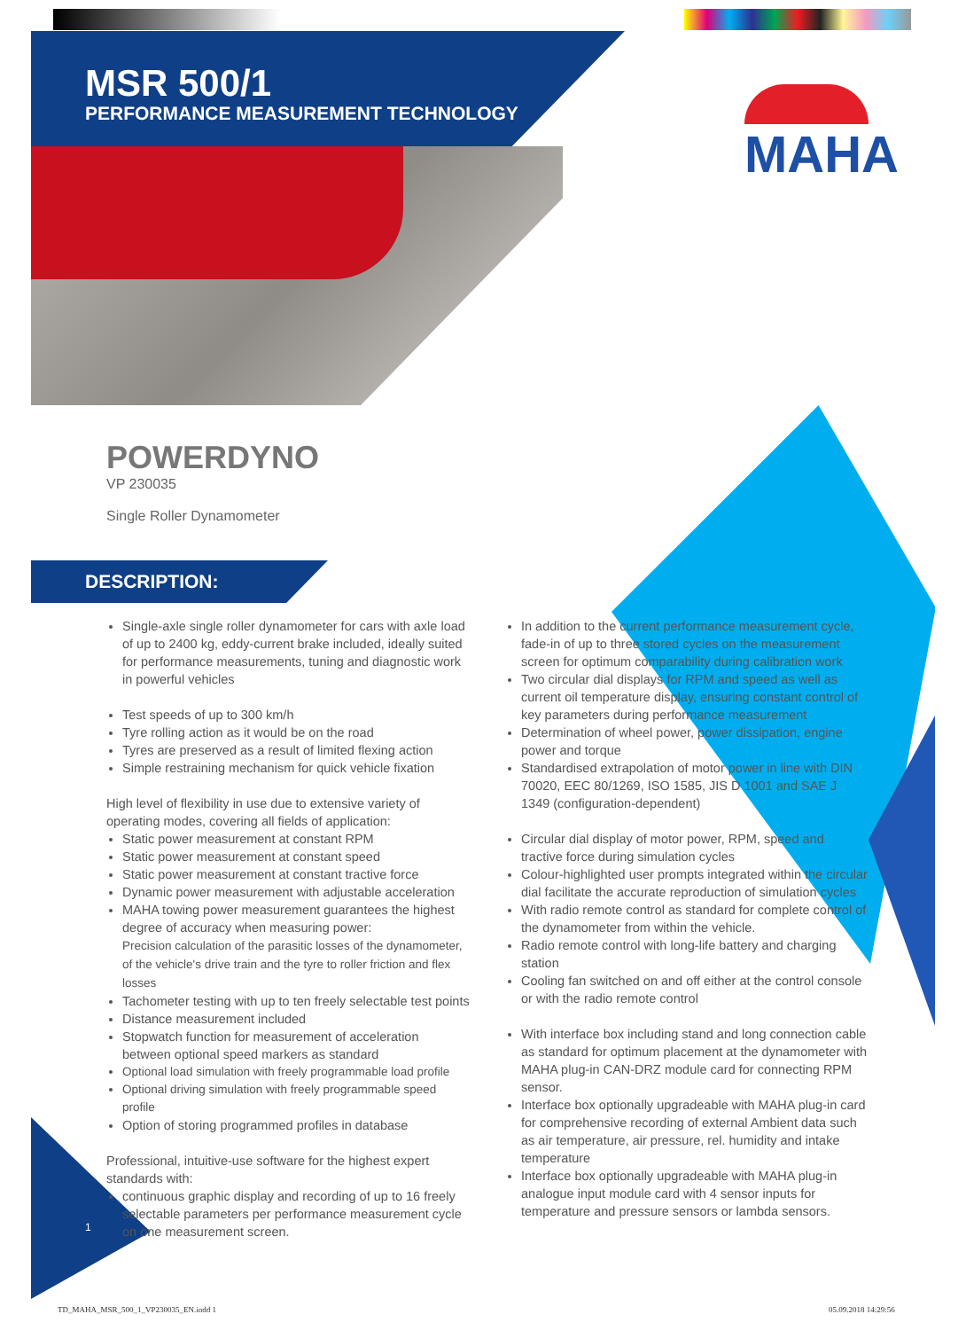MSR 500/1
PERFORMANCE MEASUREMENT TECHNOLOGY
MAHA
POWERDYNO
VP 230035
Single Roller Dynamometer
DESCRIPTION:
Single-axle single roller dynamometer for cars with axle load of up to 2400 kg, eddy-current brake included, ideally suited for performance measurements, tuning and diagnostic work in powerful vehicles
Test speeds of up to 300 km/h
Tyre rolling action as it would be on the road
Tyres are preserved as a result of limited flexing action
Simple restraining mechanism for quick vehicle fixation
High level of flexibility in use due to extensive variety of operating modes, covering all fields of application:
Static power measurement at constant RPM
Static power measurement at constant speed
Static power measurement at constant tractive force
Dynamic power measurement with adjustable acceleration
MAHA towing power measurement guarantees the highest degree of accuracy when measuring power:
Precision calculation of the parasitic losses of the dynamometer, of the vehicle's drive train and the tyre to roller friction and flex losses
Tachometer testing with up to ten freely selectable test points
Distance measurement included
Stopwatch function for measurement of acceleration between optional speed markers as standard
Optional load simulation with freely programmable load profile
Optional driving simulation with freely programmable speed profile
Option of storing programmed profiles in database
Professional, intuitive-use software for the highest expert standards with:
continuous graphic display and recording of up to 16 freely selectable parameters per performance measurement cycle on one measurement screen.
In addition to the current performance measurement cycle, fade-in of up to three stored cycles on the measurement screen for optimum comparability during calibration work
Two circular dial displays for RPM and speed as well as current oil temperature display, ensuring constant control of key parameters during performance measurement
Determination of wheel power, power dissipation, engine power and torque
Standardised extrapolation of motor power in line with DIN 70020, EEC 80/1269, ISO 1585, JIS D 1001 and SAE J 1349 (configuration-dependent)
Circular dial display of motor power, RPM, speed and tractive force during simulation cycles
Colour-highlighted user prompts integrated within the circular dial facilitate the accurate reproduction of simulation cycles
With radio remote control as standard for complete control of the dynamometer from within the vehicle.
Radio remote control with long-life battery and charging station
Cooling fan switched on and off either at the control console or with the radio remote control
With interface box including stand and long connection cable as standard for optimum placement at the dynamometer with MAHA plug-in CAN-DRZ module card for connecting RPM sensor.
Interface box optionally upgradeable with MAHA plug-in card for comprehensive recording of external Ambient data such as air temperature, air pressure, rel. humidity and intake temperature
Interface box optionally upgradeable with MAHA plug-in analogue input module card with 4 sensor inputs for temperature and pressure sensors or lambda sensors.
1
TD_MAHA_MSR_500_1_VP230035_EN.indd 1
05.09.2018 14:29:56